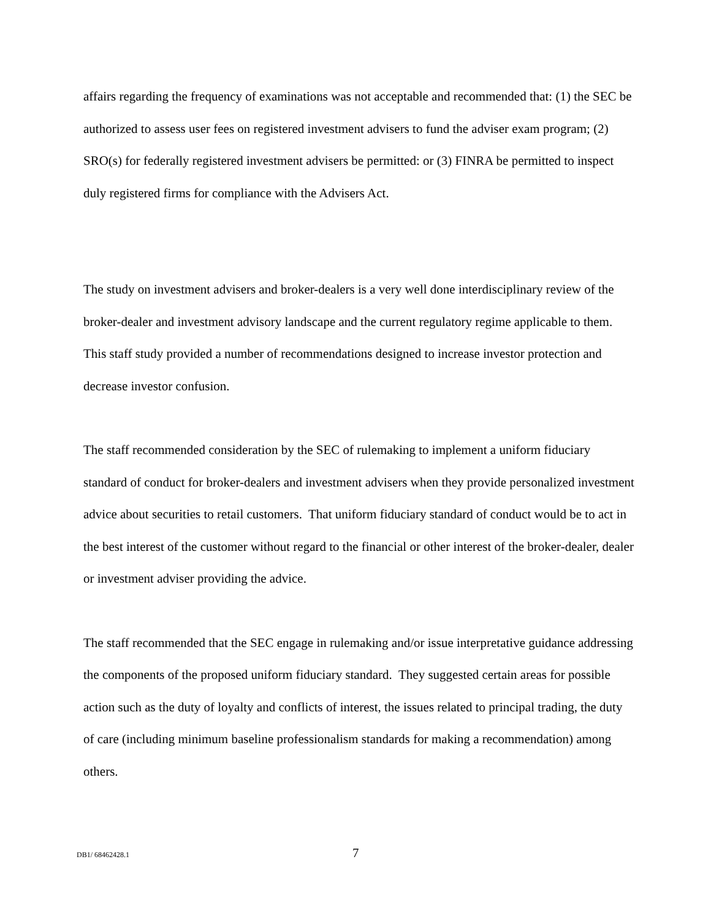affairs regarding the frequency of examinations was not acceptable and recommended that: (1) the SEC be authorized to assess user fees on registered investment advisers to fund the adviser exam program; (2) SRO(s) for federally registered investment advisers be permitted: or (3) FINRA be permitted to inspect duly registered firms for compliance with the Advisers Act.
The study on investment advisers and broker-dealers is a very well done interdisciplinary review of the broker-dealer and investment advisory landscape and the current regulatory regime applicable to them. This staff study provided a number of recommendations designed to increase investor protection and decrease investor confusion.
The staff recommended consideration by the SEC of rulemaking to implement a uniform fiduciary standard of conduct for broker-dealers and investment advisers when they provide personalized investment advice about securities to retail customers. That uniform fiduciary standard of conduct would be to act in the best interest of the customer without regard to the financial or other interest of the broker-dealer, dealer or investment adviser providing the advice.
The staff recommended that the SEC engage in rulemaking and/or issue interpretative guidance addressing the components of the proposed uniform fiduciary standard. They suggested certain areas for possible action such as the duty of loyalty and conflicts of interest, the issues related to principal trading, the duty of care (including minimum baseline professionalism standards for making a recommendation) among others.
DB1/ 68462428.1 7